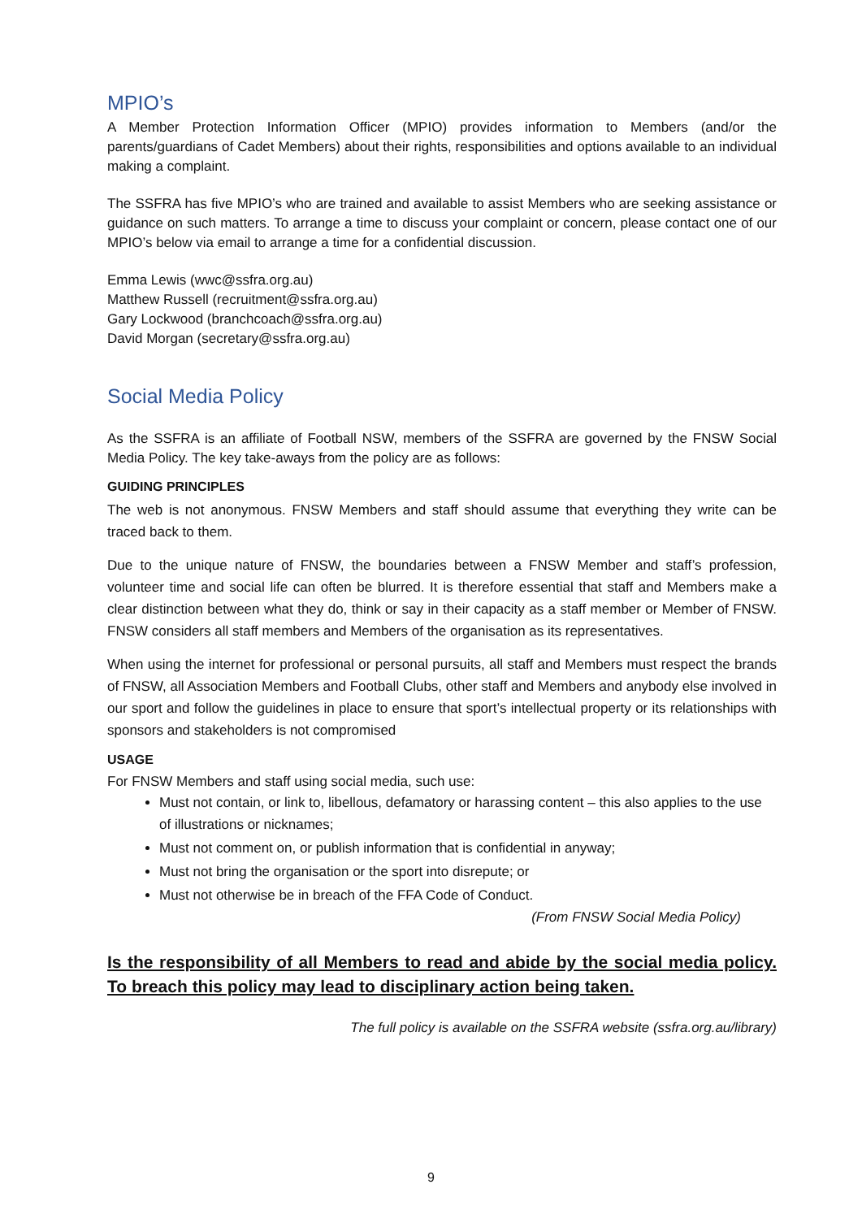MPIO’s
A Member Protection Information Officer (MPIO) provides information to Members (and/or the parents/guardians of Cadet Members) about their rights, responsibilities and options available to an individual making a complaint.
The SSFRA has five MPIO’s who are trained and available to assist Members who are seeking assistance or guidance on such matters. To arrange a time to discuss your complaint or concern, please contact one of our MPIO’s below via email to arrange a time for a confidential discussion.
Emma Lewis (wwc@ssfra.org.au)
Matthew Russell (recruitment@ssfra.org.au)
Gary Lockwood (branchcoach@ssfra.org.au)
David Morgan (secretary@ssfra.org.au)
Social Media Policy
As the SSFRA is an affiliate of Football NSW, members of the SSFRA are governed by the FNSW Social Media Policy. The key take-aways from the policy are as follows:
GUIDING PRINCIPLES
The web is not anonymous. FNSW Members and staff should assume that everything they write can be traced back to them.
Due to the unique nature of FNSW, the boundaries between a FNSW Member and staff’s profession, volunteer time and social life can often be blurred. It is therefore essential that staff and Members make a clear distinction between what they do, think or say in their capacity as a staff member or Member of FNSW. FNSW considers all staff members and Members of the organisation as its representatives.
When using the internet for professional or personal pursuits, all staff and Members must respect the brands of FNSW, all Association Members and Football Clubs, other staff and Members and anybody else involved in our sport and follow the guidelines in place to ensure that sport’s intellectual property or its relationships with sponsors and stakeholders is not compromised
USAGE
For FNSW Members and staff using social media, such use:
Must not contain, or link to, libellous, defamatory or harassing content – this also applies to the use of illustrations or nicknames;
Must not comment on, or publish information that is confidential in anyway;
Must not bring the organisation or the sport into disrepute; or
Must not otherwise be in breach of the FFA Code of Conduct.
(From FNSW Social Media Policy)
Is the responsibility of all Members to read and abide by the social media policy. To breach this policy may lead to disciplinary action being taken.
The full policy is available on the SSFRA website (ssfra.org.au/library)
9